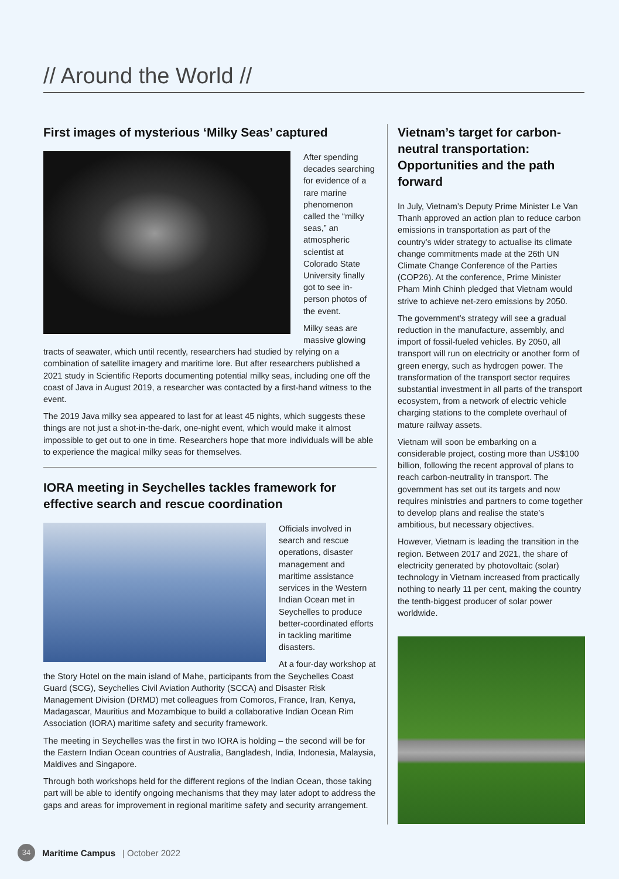// Around the World //
First images of mysterious ‘Milky Seas’ captured
After spending decades searching for evidence of a rare marine phenomenon called the “milky seas,” an atmospheric scientist at Colorado State University finally got to see in-person photos of the event.
Milky seas are massive glowing tracts of seawater, which until recently, researchers had studied by relying on a combination of satellite imagery and maritime lore. But after researchers published a 2021 study in Scientific Reports documenting potential milky seas, including one off the coast of Java in August 2019, a researcher was contacted by a first-hand witness to the event.
The 2019 Java milky sea appeared to last for at least 45 nights, which suggests these things are not just a shot-in-the-dark, one-night event, which would make it almost impossible to get out to one in time. Researchers hope that more individuals will be able to experience the magical milky seas for themselves.
IORA meeting in Seychelles tackles framework for effective search and rescue coordination
Officials involved in search and rescue operations, disaster management and maritime assistance services in the Western Indian Ocean met in Seychelles to produce better-coordinated efforts in tackling maritime disasters.
At a four-day workshop at the Story Hotel on the main island of Mahe, participants from the Seychelles Coast Guard (SCG), Seychelles Civil Aviation Authority (SCCA) and Disaster Risk Management Division (DRMD) met colleagues from Comoros, France, Iran, Kenya, Madagascar, Mauritius and Mozambique to build a collaborative Indian Ocean Rim Association (IORA) maritime safety and security framework.
The meeting in Seychelles was the first in two IORA is holding – the second will be for the Eastern Indian Ocean countries of Australia, Bangladesh, India, Indonesia, Malaysia, Maldives and Singapore.
Through both workshops held for the different regions of the Indian Ocean, those taking part will be able to identify ongoing mechanisms that they may later adopt to address the gaps and areas for improvement in regional maritime safety and security arrangement.
Vietnam’s target for carbon-neutral transportation: Opportunities and the path forward
In July, Vietnam’s Deputy Prime Minister Le Van Thanh approved an action plan to reduce carbon emissions in transportation as part of the country’s wider strategy to actualise its climate change commitments made at the 26th UN Climate Change Conference of the Parties (COP26). At the conference, Prime Minister Pham Minh Chinh pledged that Vietnam would strive to achieve net-zero emissions by 2050.
The government’s strategy will see a gradual reduction in the manufacture, assembly, and import of fossil-fueled vehicles. By 2050, all transport will run on electricity or another form of green energy, such as hydrogen power. The transformation of the transport sector requires substantial investment in all parts of the transport ecosystem, from a network of electric vehicle charging stations to the complete overhaul of mature railway assets.
Vietnam will soon be embarking on a considerable project, costing more than US$100 billion, following the recent approval of plans to reach carbon-neutrality in transport. The government has set out its targets and now requires ministries and partners to come together to develop plans and realise the state’s ambitious, but necessary objectives.
However, Vietnam is leading the transition in the region. Between 2017 and 2021, the share of electricity generated by photovoltaic (solar) technology in Vietnam increased from practically nothing to nearly 11 per cent, making the country the tenth-biggest producer of solar power worldwide.
34
Maritime Campus | October 2022